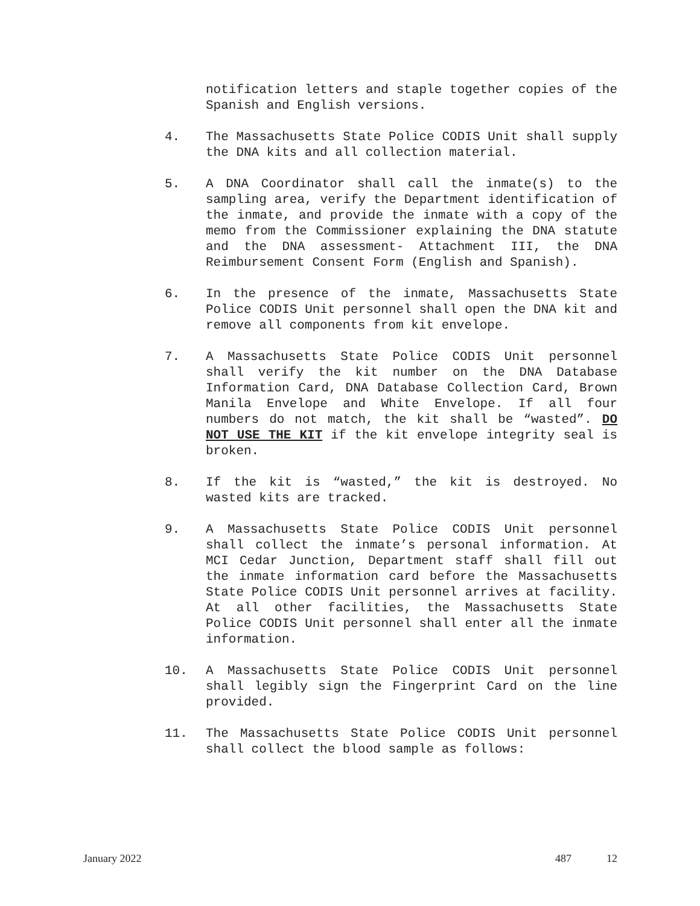notification letters and staple together copies of the Spanish and English versions.
4. The Massachusetts State Police CODIS Unit shall supply the DNA kits and all collection material.
5. A DNA Coordinator shall call the inmate(s) to the sampling area, verify the Department identification of the inmate, and provide the inmate with a copy of the memo from the Commissioner explaining the DNA statute and the DNA assessment- Attachment III, the DNA Reimbursement Consent Form (English and Spanish).
6. In the presence of the inmate, Massachusetts State Police CODIS Unit personnel shall open the DNA kit and remove all components from kit envelope.
7. A Massachusetts State Police CODIS Unit personnel shall verify the kit number on the DNA Database Information Card, DNA Database Collection Card, Brown Manila Envelope and White Envelope. If all four numbers do not match, the kit shall be “wasted”. DO NOT USE THE KIT if the kit envelope integrity seal is broken.
8. If the kit is “wasted,” the kit is destroyed. No wasted kits are tracked.
9. A Massachusetts State Police CODIS Unit personnel shall collect the inmate’s personal information. At MCI Cedar Junction, Department staff shall fill out the inmate information card before the Massachusetts State Police CODIS Unit personnel arrives at facility. At all other facilities, the Massachusetts State Police CODIS Unit personnel shall enter all the inmate information.
10. A Massachusetts State Police CODIS Unit personnel shall legibly sign the Fingerprint Card on the line provided.
11. The Massachusetts State Police CODIS Unit personnel shall collect the blood sample as follows:
January 2022 487 12